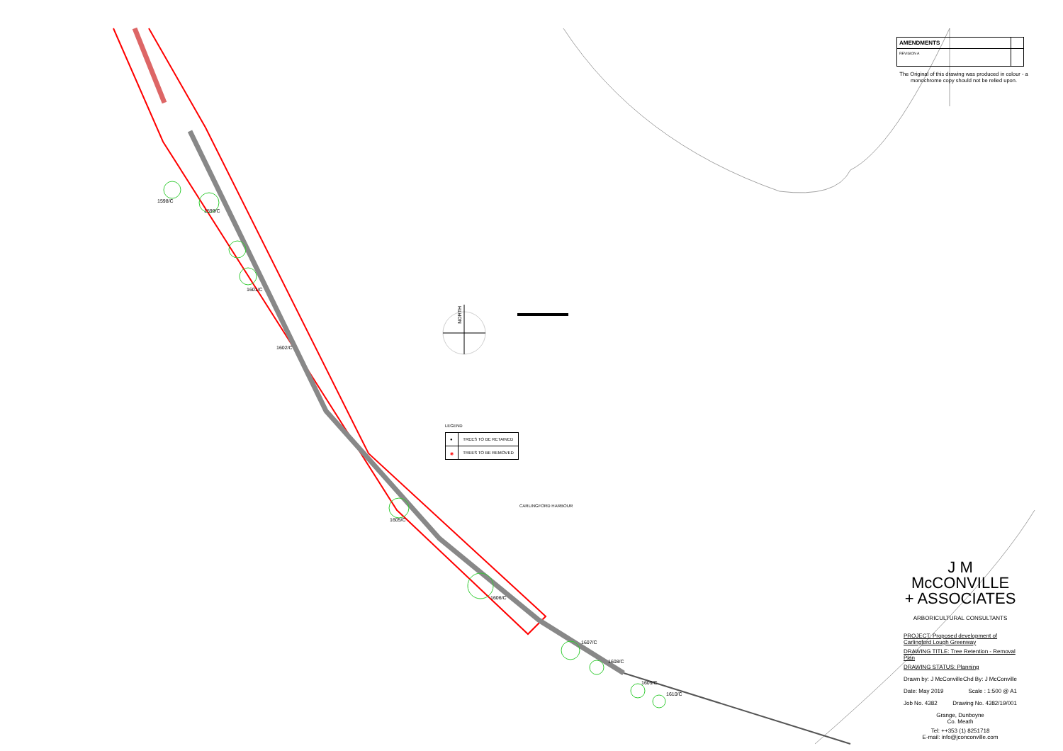1598/C
1599/C
1601/C
1602/C
1605/C
1606/C
1607/C
1608/C
1609/C
1610/C
NORTH
| AMENDMENTS | |
| REVISION A | |
The Original of this drawing was produced in colour - a monochrome copy should not be relied upon.
LEGEND
| ● | TREES TO BE RETAINED |
| ◉ | TREES TO BE REMOVED |
CARLINGFORD HARBOUR
J M McCONVILLE
+ ASSOCIATES
ARBORICULTURAL CONSULTANTS
PROJECT: Proposed development of Carlingford Lough Greenway
DRAWING TITLE: Tree Retention - Removal Plan
DRAWING STATUS: Planning
Drawn by: J McConville Chd By: J McConville
Date: May 2019 Scale : 1:500 @ A1
Job No. 4382 Drawing No. 4382/19/001
Grange, Dunboyne
Co. Meath
Tel: ++353 (1) 8251718
E-mail: info@jconconville.com